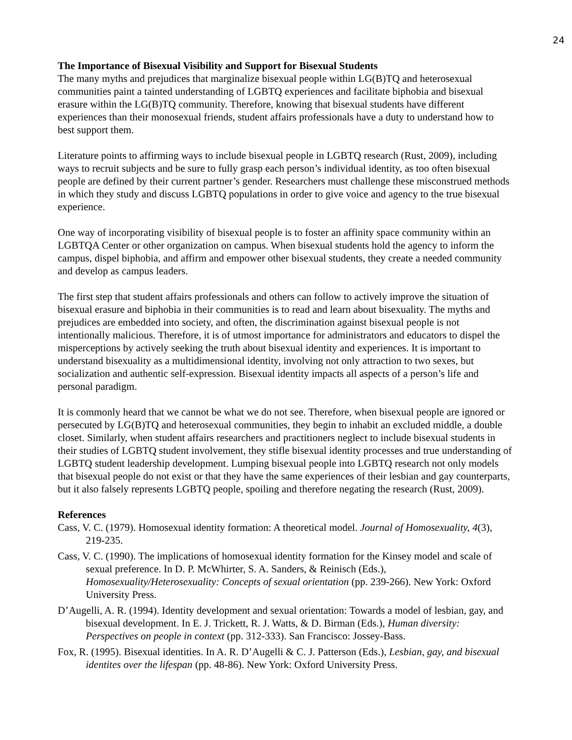24
The Importance of Bisexual Visibility and Support for Bisexual Students
The many myths and prejudices that marginalize bisexual people within LG(B)TQ and heterosexual communities paint a tainted understanding of LGBTQ experiences and facilitate biphobia and bisexual erasure within the LG(B)TQ community. Therefore, knowing that bisexual students have different experiences than their monosexual friends, student affairs professionals have a duty to understand how to best support them.
Literature points to affirming ways to include bisexual people in LGBTQ research (Rust, 2009), including ways to recruit subjects and be sure to fully grasp each person’s individual identity, as too often bisexual people are defined by their current partner’s gender. Researchers must challenge these misconstrued methods in which they study and discuss LGBTQ populations in order to give voice and agency to the true bisexual experience.
One way of incorporating visibility of bisexual people is to foster an affinity space community within an LGBTQA Center or other organization on campus. When bisexual students hold the agency to inform the campus, dispel biphobia, and affirm and empower other bisexual students, they create a needed community and develop as campus leaders.
The first step that student affairs professionals and others can follow to actively improve the situation of bisexual erasure and biphobia in their communities is to read and learn about bisexuality. The myths and prejudices are embedded into society, and often, the discrimination against bisexual people is not intentionally malicious. Therefore, it is of utmost importance for administrators and educators to dispel the misperceptions by actively seeking the truth about bisexual identity and experiences. It is important to understand bisexuality as a multidimensional identity, involving not only attraction to two sexes, but socialization and authentic self-expression. Bisexual identity impacts all aspects of a person’s life and personal paradigm.
It is commonly heard that we cannot be what we do not see. Therefore, when bisexual people are ignored or persecuted by LG(B)TQ and heterosexual communities, they begin to inhabit an excluded middle, a double closet. Similarly, when student affairs researchers and practitioners neglect to include bisexual students in their studies of LGBTQ student involvement, they stifle bisexual identity processes and true understanding of LGBTQ student leadership development. Lumping bisexual people into LGBTQ research not only models that bisexual people do not exist or that they have the same experiences of their lesbian and gay counterparts, but it also falsely represents LGBTQ people, spoiling and therefore negating the research (Rust, 2009).
References
Cass, V. C. (1979). Homosexual identity formation: A theoretical model. Journal of Homosexuality, 4(3), 219-235.
Cass, V. C. (1990). The implications of homosexual identity formation for the Kinsey model and scale of sexual preference. In D. P. McWhirter, S. A. Sanders, & Reinisch (Eds.), Homosexuality/Heterosexuality: Concepts of sexual orientation (pp. 239-266). New York: Oxford University Press.
D’Augelli, A. R. (1994). Identity development and sexual orientation: Towards a model of lesbian, gay, and bisexual development. In E. J. Trickett, R. J. Watts, & D. Birman (Eds.), Human diversity: Perspectives on people in context (pp. 312-333). San Francisco: Jossey-Bass.
Fox, R. (1995). Bisexual identities. In A. R. D’Augelli & C. J. Patterson (Eds.), Lesbian, gay, and bisexual identites over the lifespan (pp. 48-86). New York: Oxford University Press.